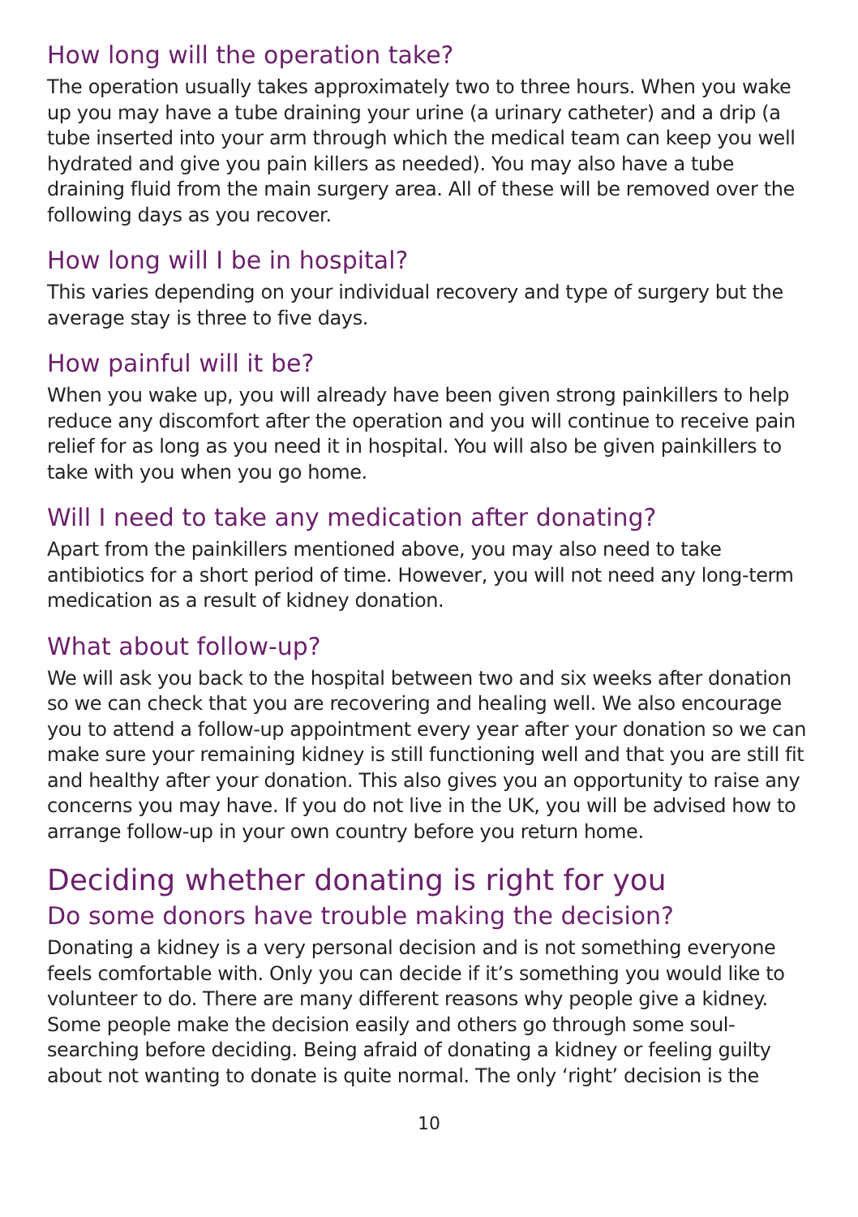How long will the operation take?
The operation usually takes approximately two to three hours. When you wake up you may have a tube draining your urine (a urinary catheter) and a drip (a tube inserted into your arm through which the medical team can keep you well hydrated and give you pain killers as needed). You may also have a tube draining fluid from the main surgery area. All of these will be removed over the following days as you recover.
How long will I be in hospital?
This varies depending on your individual recovery and type of surgery but the average stay is three to five days.
How painful will it be?
When you wake up, you will already have been given strong painkillers to help reduce any discomfort after the operation and you will continue to receive pain relief for as long as you need it in hospital. You will also be given painkillers to take with you when you go home.
Will I need to take any medication after donating?
Apart from the painkillers mentioned above, you may also need to take antibiotics for a short period of time. However, you will not need any long-term medication as a result of kidney donation.
What about follow-up?
We will ask you back to the hospital between two and six weeks after donation so we can check that you are recovering and healing well. We also encourage you to attend a follow-up appointment every year after your donation so we can make sure your remaining kidney is still functioning well and that you are still fit and healthy after your donation. This also gives you an opportunity to raise any concerns you may have. If you do not live in the UK, you will be advised how to arrange follow-up in your own country before you return home.
Deciding whether donating is right for you
Do some donors have trouble making the decision?
Donating a kidney is a very personal decision and is not something everyone feels comfortable with. Only you can decide if it’s something you would like to volunteer to do. There are many different reasons why people give a kidney. Some people make the decision easily and others go through some soul-searching before deciding. Being afraid of donating a kidney or feeling guilty about not wanting to donate is quite normal. The only ‘right’ decision is the
10